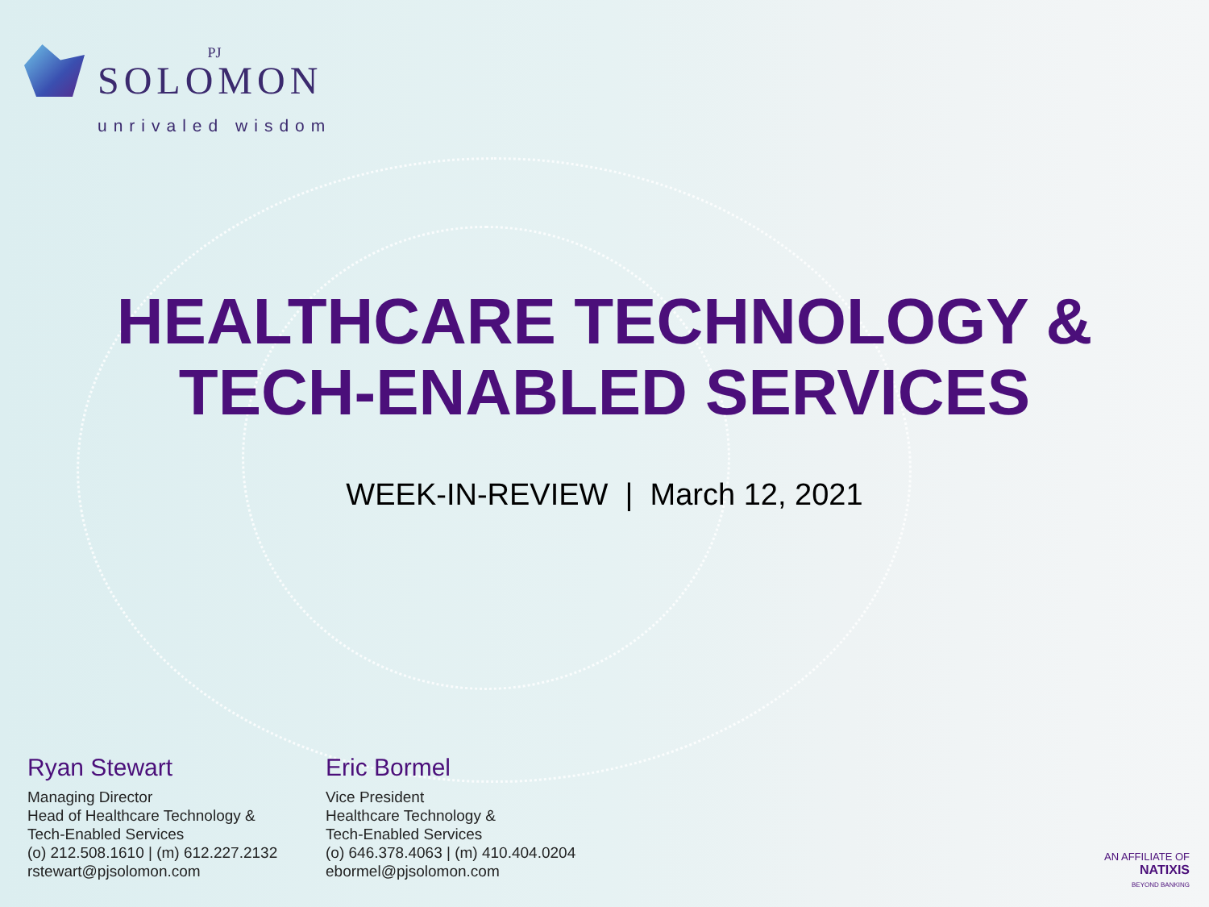PJ
SOLOMON
unrivaled wisdom
HEALTHCARE TECHNOLOGY &
TECH-ENABLED SERVICES
WEEK-IN-REVIEW | March 12, 2021
Ryan Stewart
Managing Director
Head of Healthcare Technology &
Tech-Enabled Services
(o) 212.508.1610 | (m) 612.227.2132
rstewart@pjsolomon.com
Eric Bormel
Vice President
Healthcare Technology &
Tech-Enabled Services
(o) 646.378.4063 | (m) 410.404.0204
ebormel@pjsolomon.com
AN AFFILIATE OF
NATIXIS
BEYOND BANKING